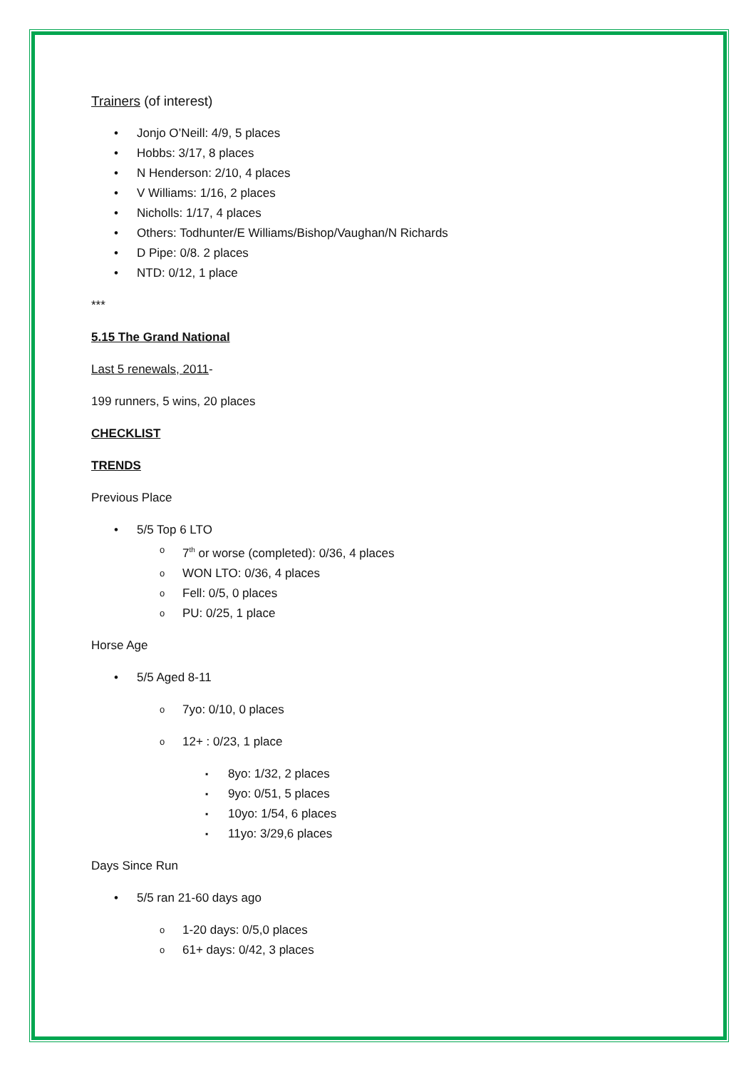Trainers (of interest)
Jonjo O’Neill: 4/9, 5 places
Hobbs: 3/17, 8 places
N Henderson: 2/10, 4 places
V Williams: 1/16, 2 places
Nicholls: 1/17, 4 places
Others: Todhunter/E Williams/Bishop/Vaughan/N Richards
D Pipe: 0/8. 2 places
NTD: 0/12, 1 place
***
5.15 The Grand National
Last 5 renewals, 2011-
199 runners, 5 wins, 20 places
CHECKLIST
TRENDS
Previous Place
5/5 Top 6 LTO
7<sup>th</sup> or worse (completed): 0/36, 4 places
WON LTO: 0/36, 4 places
Fell: 0/5, 0 places
PU: 0/25, 1 place
Horse Age
5/5 Aged 8-11
7yo: 0/10, 0 places
12+ : 0/23, 1 place
8yo: 1/32, 2 places
9yo: 0/51, 5 places
10yo: 1/54, 6 places
11yo: 3/29,6 places
Days Since Run
5/5 ran 21-60 days ago
1-20 days: 0/5,0 places
61+ days: 0/42, 3 places